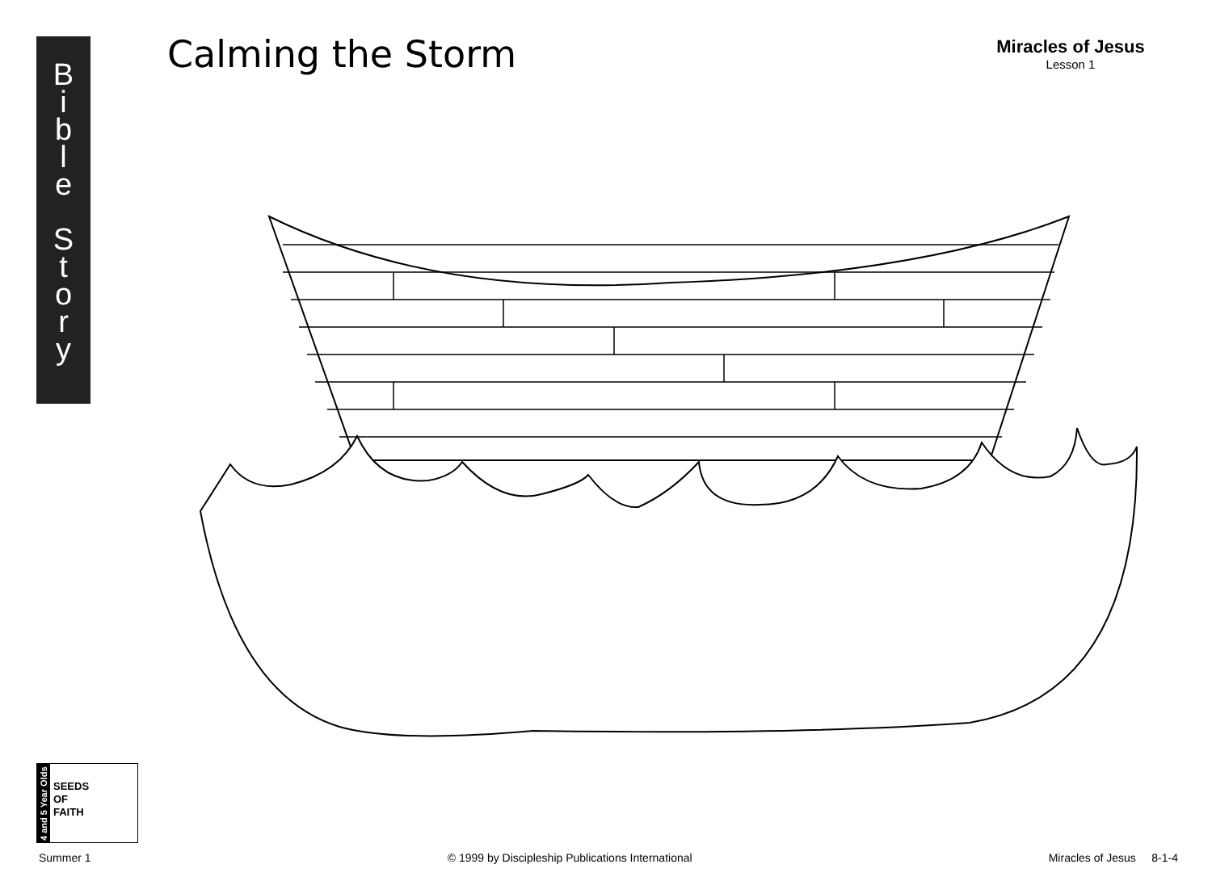B
i
b
l
e
S
t
o
r
y
Calming the Storm
Miracles of Jesus
Lesson 1
4 and 5 Year Olds
SEEDS
OF
FAITH
Summer 1 © 1999 by Discipleship Publications International Miracles of Jesus 8-1-4